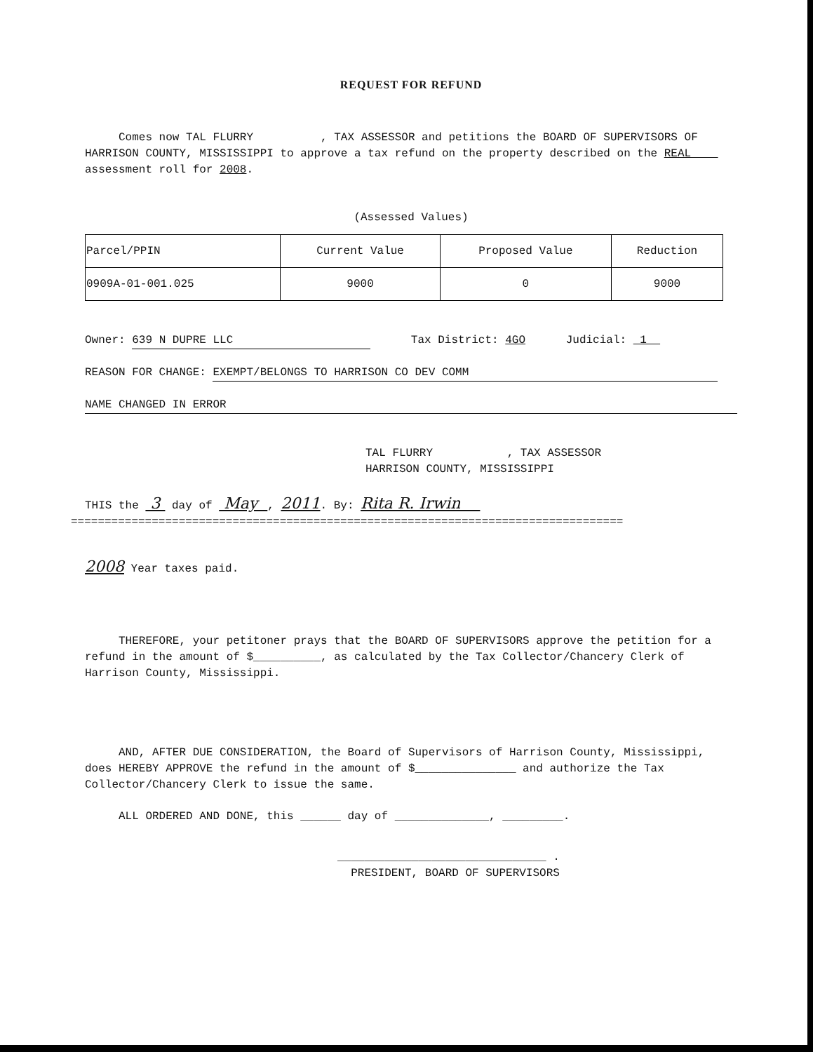REQUEST FOR REFUND
Comes now TAL FLURRY , TAX ASSESSOR and petitions the BOARD OF SUPERVISORS OF HARRISON COUNTY, MISSISSIPPI to approve a tax refund on the property described on the REAL assessment roll for 2008.
(Assessed Values)
| Parcel/PPIN | Current Value | Proposed Value | Reduction |
| 0909A-01-001.025 | 9000 | 0 | 9000 |
Owner: 639 N DUPRE LLC Tax District: 4GO Judicial: 1
REASON FOR CHANGE: EXEMPT/BELONGS TO HARRISON CO DEV COMM
NAME CHANGED IN ERROR
TAL FLURRY , TAX ASSESSOR
HARRISON COUNTY, MISSISSIPPI
THIS the 3 day of May , 2011. By: Rita R. Irwin
==================================================================================
2008 Year taxes paid.
THEREFORE, your petitoner prays that the BOARD OF SUPERVISORS approve the petition for a refund in the amount of $__________, as calculated by the Tax Collector/Chancery Clerk of Harrison County, Mississippi.
AND, AFTER DUE CONSIDERATION, the Board of Supervisors of Harrison County, Mississippi, does HEREBY APPROVE the refund in the amount of $_______________ and authorize the Tax Collector/Chancery Clerk to issue the same.
ALL ORDERED AND DONE, this ______ day of ______________, _________.
_______________________________ .
PRESIDENT, BOARD OF SUPERVISORS